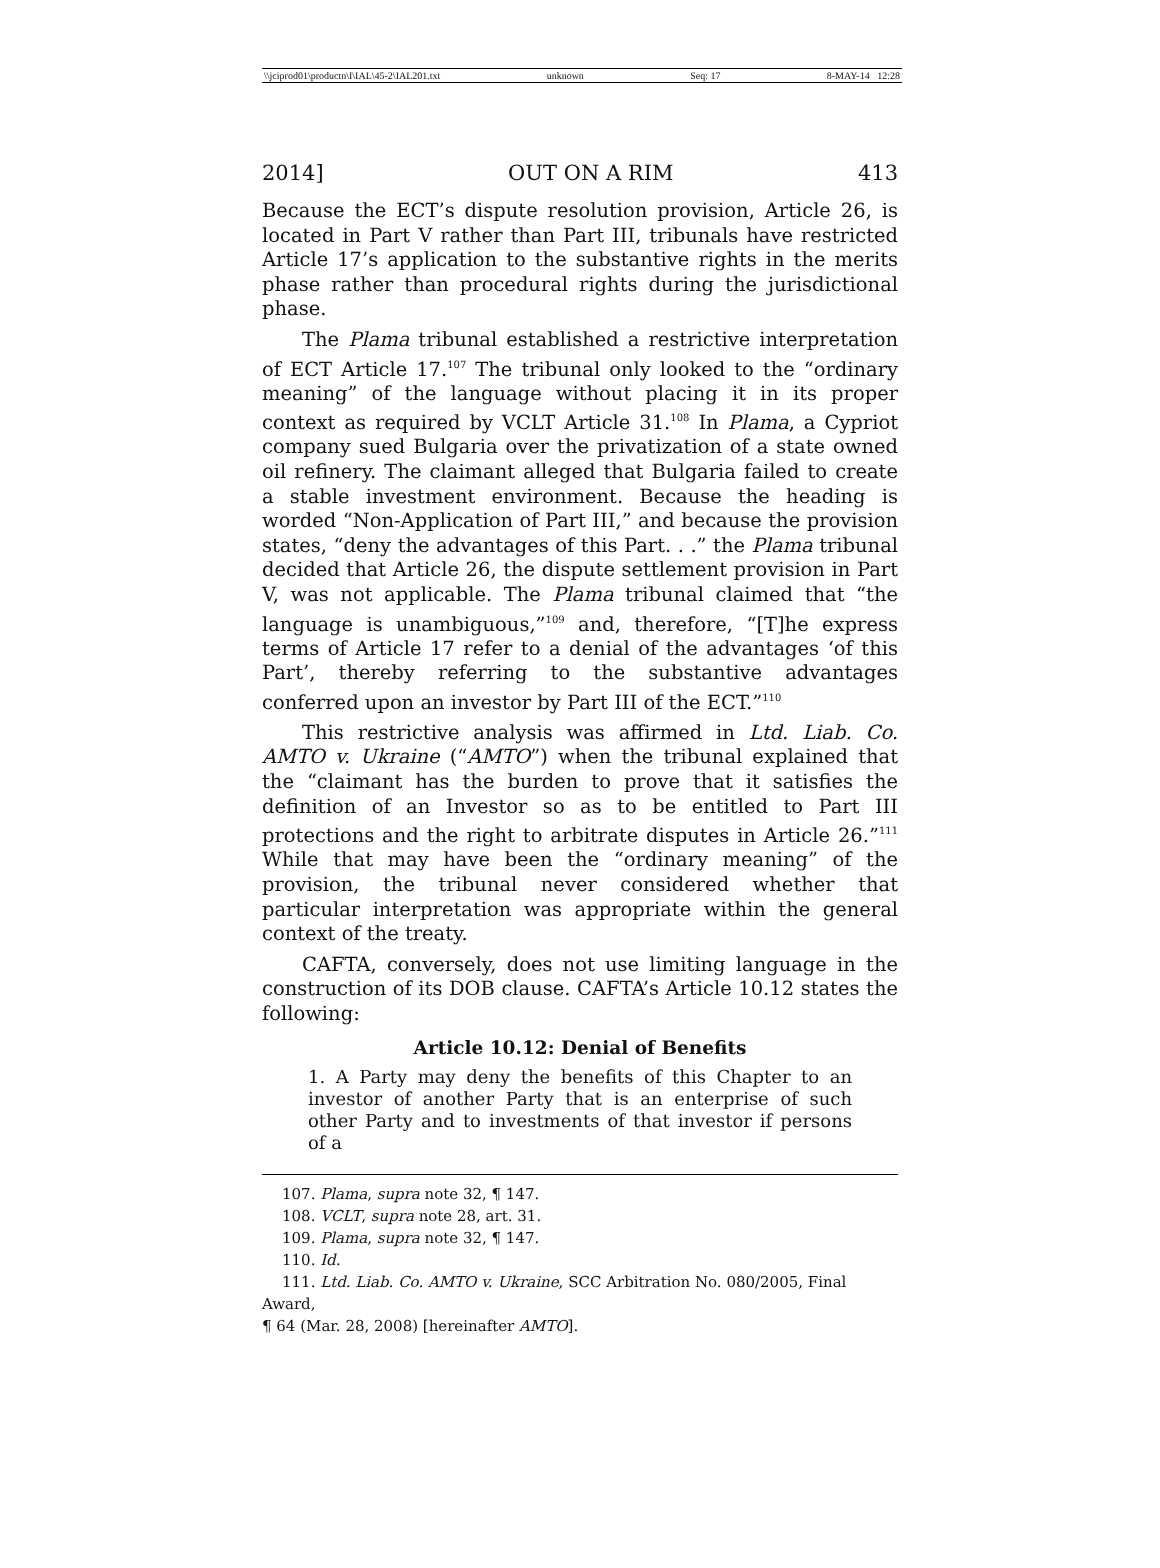\\jciprod01\productn\I\IAL\45-2\IAL201.txt unknown Seq: 17 8-MAY-14 12:28
2014] OUT ON A RIM 413
Because the ECT’s dispute resolution provision, Article 26, is located in Part V rather than Part III, tribunals have restricted Article 17’s application to the substantive rights in the merits phase rather than procedural rights during the jurisdictional phase.
The Plama tribunal established a restrictive interpretation of ECT Article 17.<sup>107</sup> The tribunal only looked to the “ordinary meaning” of the language without placing it in its proper context as required by VCLT Article 31.<sup>108</sup> In Plama, a Cypriot company sued Bulgaria over the privatization of a state owned oil refinery. The claimant alleged that Bulgaria failed to create a stable investment environment. Because the heading is worded “Non-Application of Part III,” and because the provision states, “deny the advantages of this Part. . .” the Plama tribunal decided that Article 26, the dispute settlement provision in Part V, was not applicable. The Plama tribunal claimed that “the language is unambiguous,”<sup>109</sup> and, therefore, “[T]he express terms of Article 17 refer to a denial of the advantages ‘of this Part’, thereby referring to the substantive advantages conferred upon an investor by Part III of the ECT.”<sup>110</sup>
This restrictive analysis was affirmed in Ltd. Liab. Co. AMTO v. Ukraine (“AMTO”) when the tribunal explained that the “claimant has the burden to prove that it satisfies the definition of an Investor so as to be entitled to Part III protections and the right to arbitrate disputes in Article 26.”<sup>111</sup> While that may have been the “ordinary meaning” of the provision, the tribunal never considered whether that particular interpretation was appropriate within the general context of the treaty.
CAFTA, conversely, does not use limiting language in the construction of its DOB clause. CAFTA’s Article 10.12 states the following:
Article 10.12: Denial of Benefits
1. A Party may deny the benefits of this Chapter to an investor of another Party that is an enterprise of such other Party and to investments of that investor if persons of a
107. Plama, supra note 32, ¶ 147.
108. VCLT, supra note 28, art. 31.
109. Plama, supra note 32, ¶ 147.
110. Id.
111. Ltd. Liab. Co. AMTO v. Ukraine, SCC Arbitration No. 080/2005, Final Award,
¶ 64 (Mar. 28, 2008) [hereinafter AMTO].